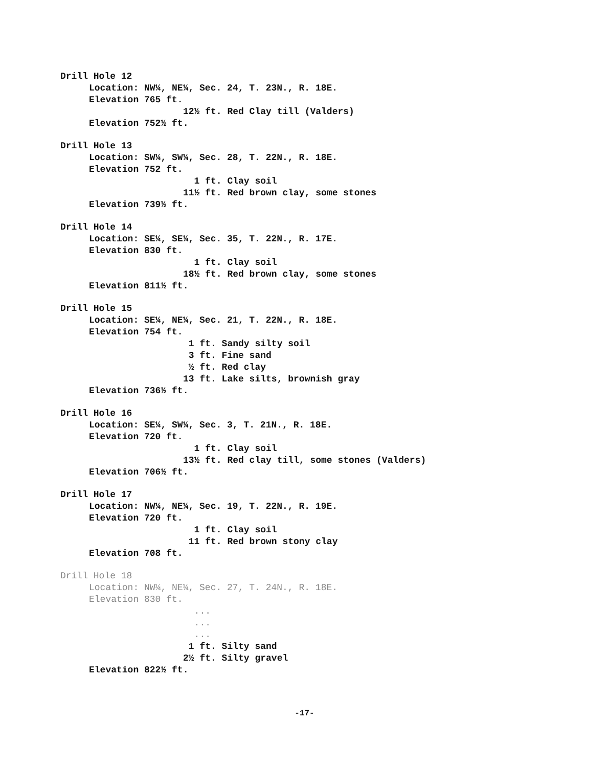Drill Hole 12
Location: NW¼, NE¼, Sec. 24, T. 23N., R. 18E.
Elevation 765 ft.
12½ ft. Red Clay till (Valders)
Elevation 752½ ft.
Drill Hole 13
Location: SW¼, SW¼, Sec. 28, T. 22N., R. 18E.
Elevation 752 ft.
1 ft. Clay soil
11½ ft. Red brown clay, some stones
Elevation 739½ ft.
Drill Hole 14
Location: SE¼, SE¼, Sec. 35, T. 22N., R. 17E.
Elevation 830 ft.
1 ft. Clay soil
18½ ft. Red brown clay, some stones
Elevation 811½ ft.
Drill Hole 15
Location: SE¼, NE¼, Sec. 21, T. 22N., R. 18E.
Elevation 754 ft.
1 ft. Sandy silty soil
3 ft. Fine sand
½ ft. Red clay
13 ft. Lake silts, brownish gray
Elevation 736½ ft.
Drill Hole 16
Location: SE¼, SW¼, Sec. 3, T. 21N., R. 18E.
Elevation 720 ft.
1 ft. Clay soil
13½ ft. Red clay till, some stones (Valders)
Elevation 706½ ft.
Drill Hole 17
Location: NW¼, NE¼, Sec. 19, T. 22N., R. 19E.
Elevation 720 ft.
1 ft. Clay soil
11 ft. Red brown stony clay
Elevation 708 ft.
Drill Hole 18
Location: NW¼, NE¼, Sec. 27, T. 24N., R. 18E.
Elevation 830 ft.
...
...
...
1 ft. Silty sand
2½ ft. Silty gravel
Elevation 822½ ft.
-17-